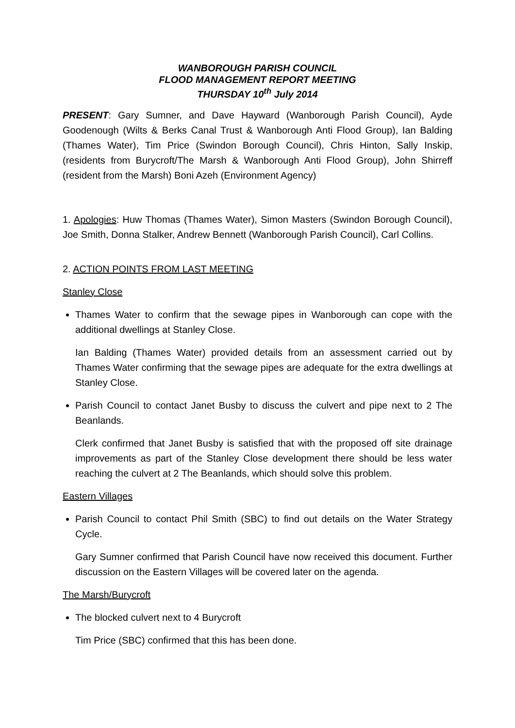WANBOROUGH PARISH COUNCIL
FLOOD MANAGEMENT REPORT MEETING
THURSDAY 10<sup>th</sup> July 2014
PRESENT: Gary Sumner, and Dave Hayward (Wanborough Parish Council), Ayde Goodenough (Wilts & Berks Canal Trust & Wanborough Anti Flood Group), Ian Balding (Thames Water), Tim Price (Swindon Borough Council), Chris Hinton, Sally Inskip, (residents from Burycroft/The Marsh & Wanborough Anti Flood Group), John Shirreff (resident from the Marsh) Boni Azeh (Environment Agency)
1. Apologies: Huw Thomas (Thames Water), Simon Masters (Swindon Borough Council), Joe Smith, Donna Stalker, Andrew Bennett (Wanborough Parish Council), Carl Collins.
2. ACTION POINTS FROM LAST MEETING
Stanley Close
Thames Water to confirm that the sewage pipes in Wanborough can cope with the additional dwellings at Stanley Close.
Ian Balding (Thames Water) provided details from an assessment carried out by Thames Water confirming that the sewage pipes are adequate for the extra dwellings at Stanley Close.
Parish Council to contact Janet Busby to discuss the culvert and pipe next to 2 The Beanlands.
Clerk confirmed that Janet Busby is satisfied that with the proposed off site drainage improvements as part of the Stanley Close development there should be less water reaching the culvert at 2 The Beanlands, which should solve this problem.
Eastern Villages
Parish Council to contact Phil Smith (SBC) to find out details on the Water Strategy Cycle.
Gary Sumner confirmed that Parish Council have now received this document. Further discussion on the Eastern Villages will be covered later on the agenda.
The Marsh/Burycroft
The blocked culvert next to 4 Burycroft
Tim Price (SBC) confirmed that this has been done.